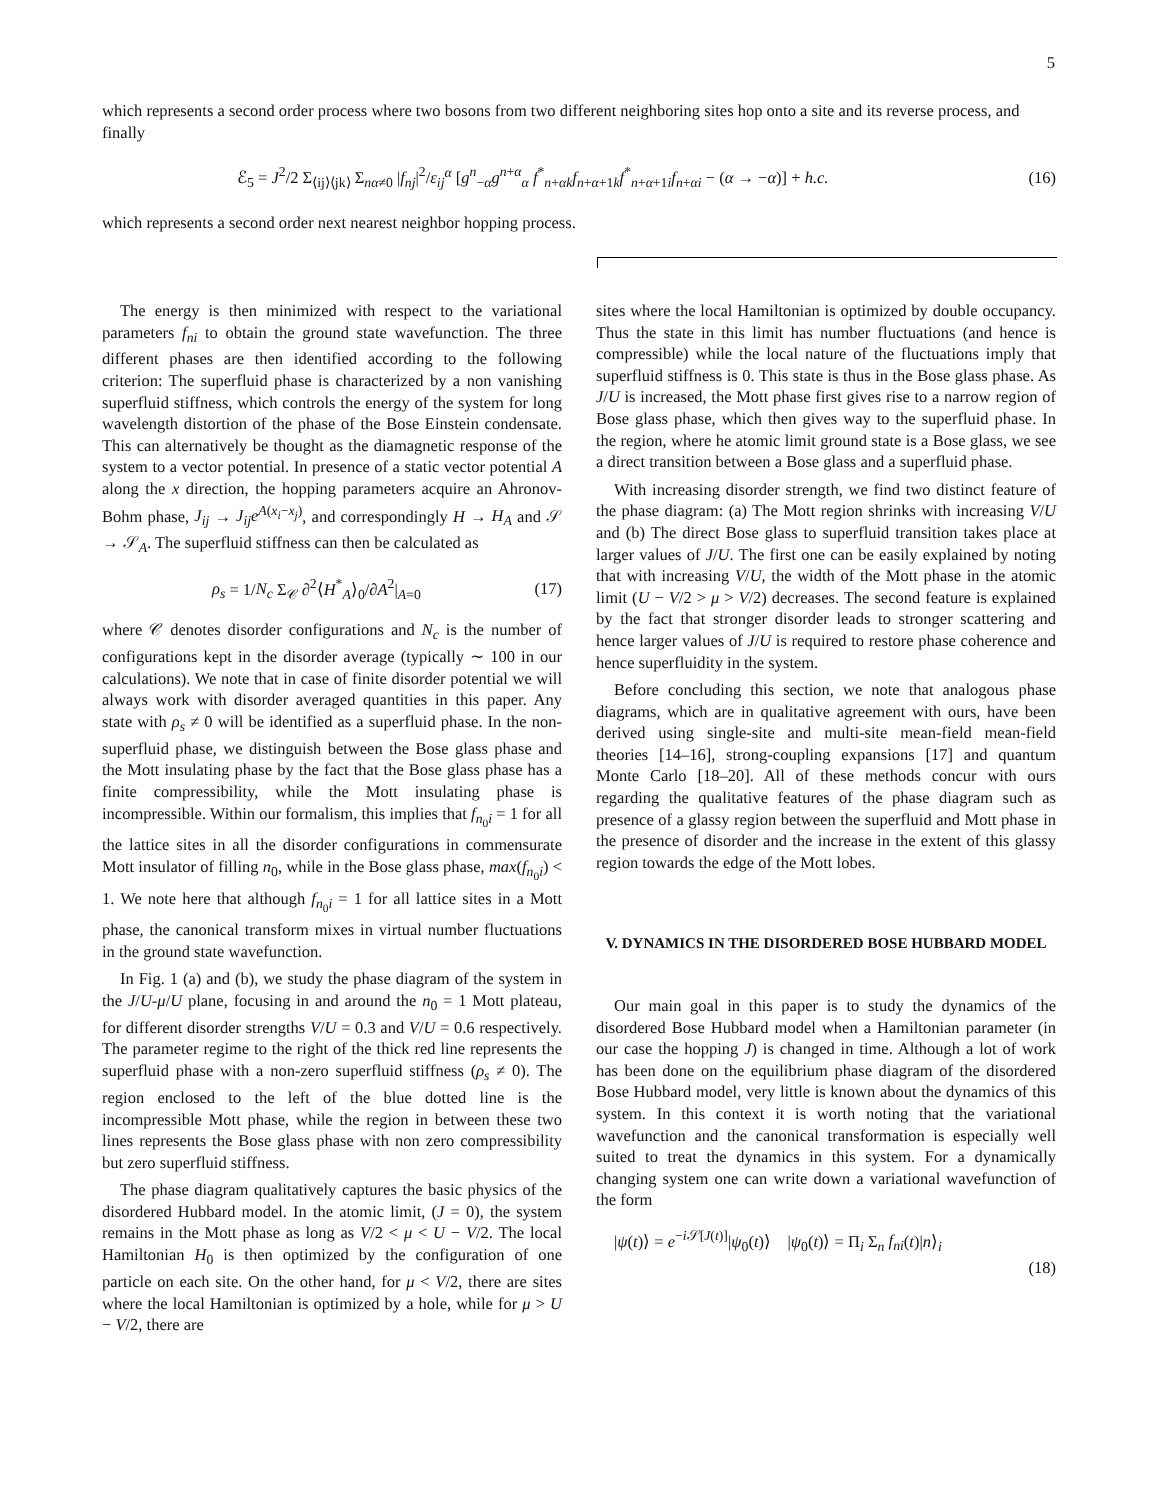5
which represents a second order process where two bosons from two different neighboring sites hop onto a site and its reverse process, and finally
ℰ<sub>5</sub> = J<sup>2</sup>/2 Σ<sub>⟨ij⟩⟨jk⟩</sub> Σ<sub>nα≠0</sub> |f<sub>nj</sub>|<sup>2</sup>/ε<sub>ij</sub><sup>α</sup> [g<sup>n</sup><sub>−α</sub>g<sup>n+α</sup><sub>α</sub> f<sup>*</sup><sub>n+αk</sub>f<sub>n+α+1k</sub>f<sup>*</sup><sub>n+α+1i</sub>f<sub>n+αi</sub> − (α → −α)] + h.c. (16)
which represents a second order next nearest neighbor hopping process.
The energy is then minimized with respect to the variational parameters f<sub>ni</sub> to obtain the ground state wavefunction. The three different phases are then identified according to the following criterion: The superfluid phase is characterized by a non vanishing superfluid stiffness, which controls the energy of the system for long wavelength distortion of the phase of the Bose Einstein condensate. This can alternatively be thought as the diamagnetic response of the system to a vector potential. In presence of a static vector potential A along the x direction, the hopping parameters acquire an Ahronov-Bohm phase, J<sub>ij</sub> → J<sub>ij</sub>e<sup>A(x<sub>i</sub>−x<sub>j</sub>)</sup>, and correspondingly H → H<sub>A</sub> and 𝒮 → 𝒮<sub>A</sub>. The superfluid stiffness can then be calculated as
ρ<sub>s</sub> = 1/N<sub>c</sub> Σ<sub>𝒞</sub> ∂<sup>2</sup>⟨H<sup>*</sup><sub>A</sub>⟩<sub>0</sub>/∂A<sup>2</sup>|<sub>A=0</sub> (17)
where 𝒞 denotes disorder configurations and N<sub>c</sub> is the number of configurations kept in the disorder average (typically ∼ 100 in our calculations). We note that in case of finite disorder potential we will always work with disorder averaged quantities in this paper. Any state with ρ<sub>s</sub> ≠ 0 will be identified as a superfluid phase. In the non-superfluid phase, we distinguish between the Bose glass phase and the Mott insulating phase by the fact that the Bose glass phase has a finite compressibility, while the Mott insulating phase is incompressible. Within our formalism, this implies that f<sub>n<sub>0</sub>i</sub> = 1 for all the lattice sites in all the disorder configurations in commensurate Mott insulator of filling n<sub>0</sub>, while in the Bose glass phase, max(f<sub>n<sub>0</sub>i</sub>) < 1. We note here that although f<sub>n<sub>0</sub>i</sub> = 1 for all lattice sites in a Mott phase, the canonical transform mixes in virtual number fluctuations in the ground state wavefunction.
In Fig. 1 (a) and (b), we study the phase diagram of the system in the J/U-μ/U plane, focusing in and around the n<sub>0</sub> = 1 Mott plateau, for different disorder strengths V/U = 0.3 and V/U = 0.6 respectively. The parameter regime to the right of the thick red line represents the superfluid phase with a non-zero superfluid stiffness (ρ<sub>s</sub> ≠ 0). The region enclosed to the left of the blue dotted line is the incompressible Mott phase, while the region in between these two lines represents the Bose glass phase with non zero compressibility but zero superfluid stiffness.
The phase diagram qualitatively captures the basic physics of the disordered Hubbard model. In the atomic limit, (J = 0), the system remains in the Mott phase as long as V/2 < μ < U − V/2. The local Hamiltonian H<sub>0</sub> is then optimized by the configuration of one particle on each site. On the other hand, for μ < V/2, there are sites where the local Hamiltonian is optimized by a hole, while for μ > U − V/2, there are
sites where the local Hamiltonian is optimized by double occupancy. Thus the state in this limit has number fluctuations (and hence is compressible) while the local nature of the fluctuations imply that superfluid stiffness is 0. This state is thus in the Bose glass phase. As J/U is increased, the Mott phase first gives rise to a narrow region of Bose glass phase, which then gives way to the superfluid phase. In the region, where he atomic limit ground state is a Bose glass, we see a direct transition between a Bose glass and a superfluid phase.
With increasing disorder strength, we find two distinct feature of the phase diagram: (a) The Mott region shrinks with increasing V/U and (b) The direct Bose glass to superfluid transition takes place at larger values of J/U. The first one can be easily explained by noting that with increasing V/U, the width of the Mott phase in the atomic limit (U − V/2 > μ > V/2) decreases. The second feature is explained by the fact that stronger disorder leads to stronger scattering and hence larger values of J/U is required to restore phase coherence and hence superfluidity in the system.
Before concluding this section, we note that analogous phase diagrams, which are in qualitative agreement with ours, have been derived using single-site and multi-site mean-field mean-field theories [14–16], strong-coupling expansions [17] and quantum Monte Carlo [18–20]. All of these methods concur with ours regarding the qualitative features of the phase diagram such as presence of a glassy region between the superfluid and Mott phase in the presence of disorder and the increase in the extent of this glassy region towards the edge of the Mott lobes.
V. DYNAMICS IN THE DISORDERED BOSE HUBBARD MODEL
Our main goal in this paper is to study the dynamics of the disordered Bose Hubbard model when a Hamiltonian parameter (in our case the hopping J) is changed in time. Although a lot of work has been done on the equilibrium phase diagram of the disordered Bose Hubbard model, very little is known about the dynamics of this system. In this context it is worth noting that the variational wavefunction and the canonical transformation is especially well suited to treat the dynamics in this system. For a dynamically changing system one can write down a variational wavefunction of the form
|ψ(t)⟩ = e<sup>−i 𝒮[J(t)]</sup>|ψ<sub>0</sub>(t)⟩ |ψ<sub>0</sub>(t)⟩ = Π<sub>i</sub> Σ<sub>n</sub> f<sub>ni</sub>(t)|n⟩<sub>i</sub>
(18)